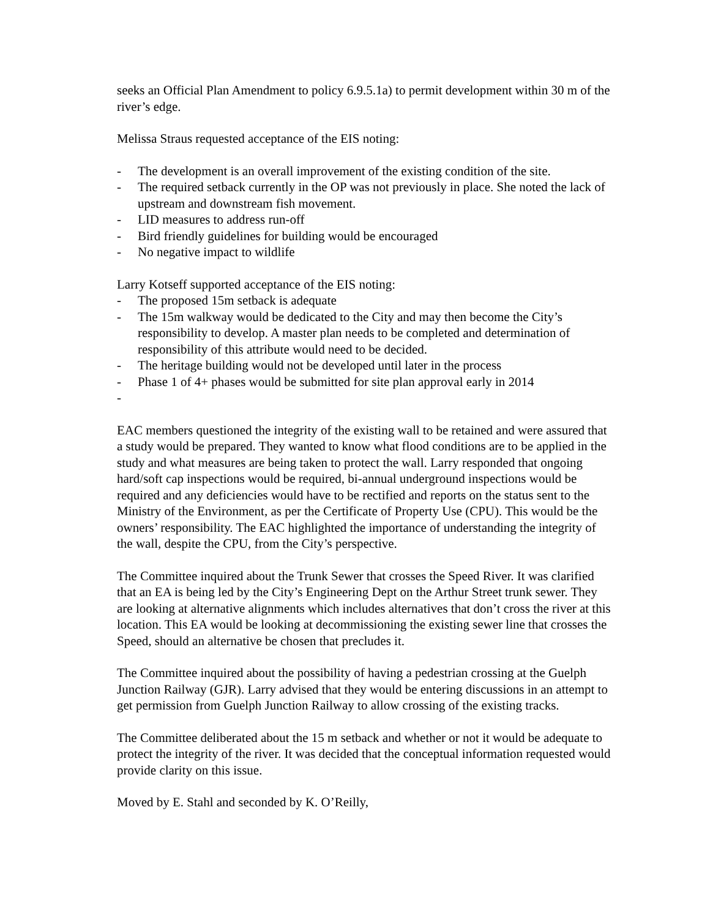seeks an Official Plan Amendment to policy 6.9.5.1a) to permit development within 30 m of the river’s edge.
Melissa Straus requested acceptance of the EIS noting:
- The development is an overall improvement of the existing condition of the site.
- The required setback currently in the OP was not previously in place. She noted the lack of upstream and downstream fish movement.
- LID measures to address run-off
- Bird friendly guidelines for building would be encouraged
- No negative impact to wildlife
Larry Kotseff supported acceptance of the EIS noting:
- The proposed 15m setback is adequate
- The 15m walkway would be dedicated to the City and may then become the City’s responsibility to develop. A master plan needs to be completed and determination of responsibility of this attribute would need to be decided.
- The heritage building would not be developed until later in the process
- Phase 1 of 4+ phases would be submitted for site plan approval early in 2014
-
EAC members questioned the integrity of the existing wall to be retained and were assured that a study would be prepared. They wanted to know what flood conditions are to be applied in the study and what measures are being taken to protect the wall. Larry responded that ongoing hard/soft cap inspections would be required, bi-annual underground inspections would be required and any deficiencies would have to be rectified and reports on the status sent to the Ministry of the Environment, as per the Certificate of Property Use (CPU). This would be the owners’ responsibility. The EAC highlighted the importance of understanding the integrity of the wall, despite the CPU, from the City’s perspective.
The Committee inquired about the Trunk Sewer that crosses the Speed River. It was clarified that an EA is being led by the City’s Engineering Dept on the Arthur Street trunk sewer. They are looking at alternative alignments which includes alternatives that don’t cross the river at this location. This EA would be looking at decommissioning the existing sewer line that crosses the Speed, should an alternative be chosen that precludes it.
The Committee inquired about the possibility of having a pedestrian crossing at the Guelph Junction Railway (GJR). Larry advised that they would be entering discussions in an attempt to get permission from Guelph Junction Railway to allow crossing of the existing tracks.
The Committee deliberated about the 15 m setback and whether or not it would be adequate to protect the integrity of the river. It was decided that the conceptual information requested would provide clarity on this issue.
Moved by E. Stahl and seconded by K. O’Reilly,